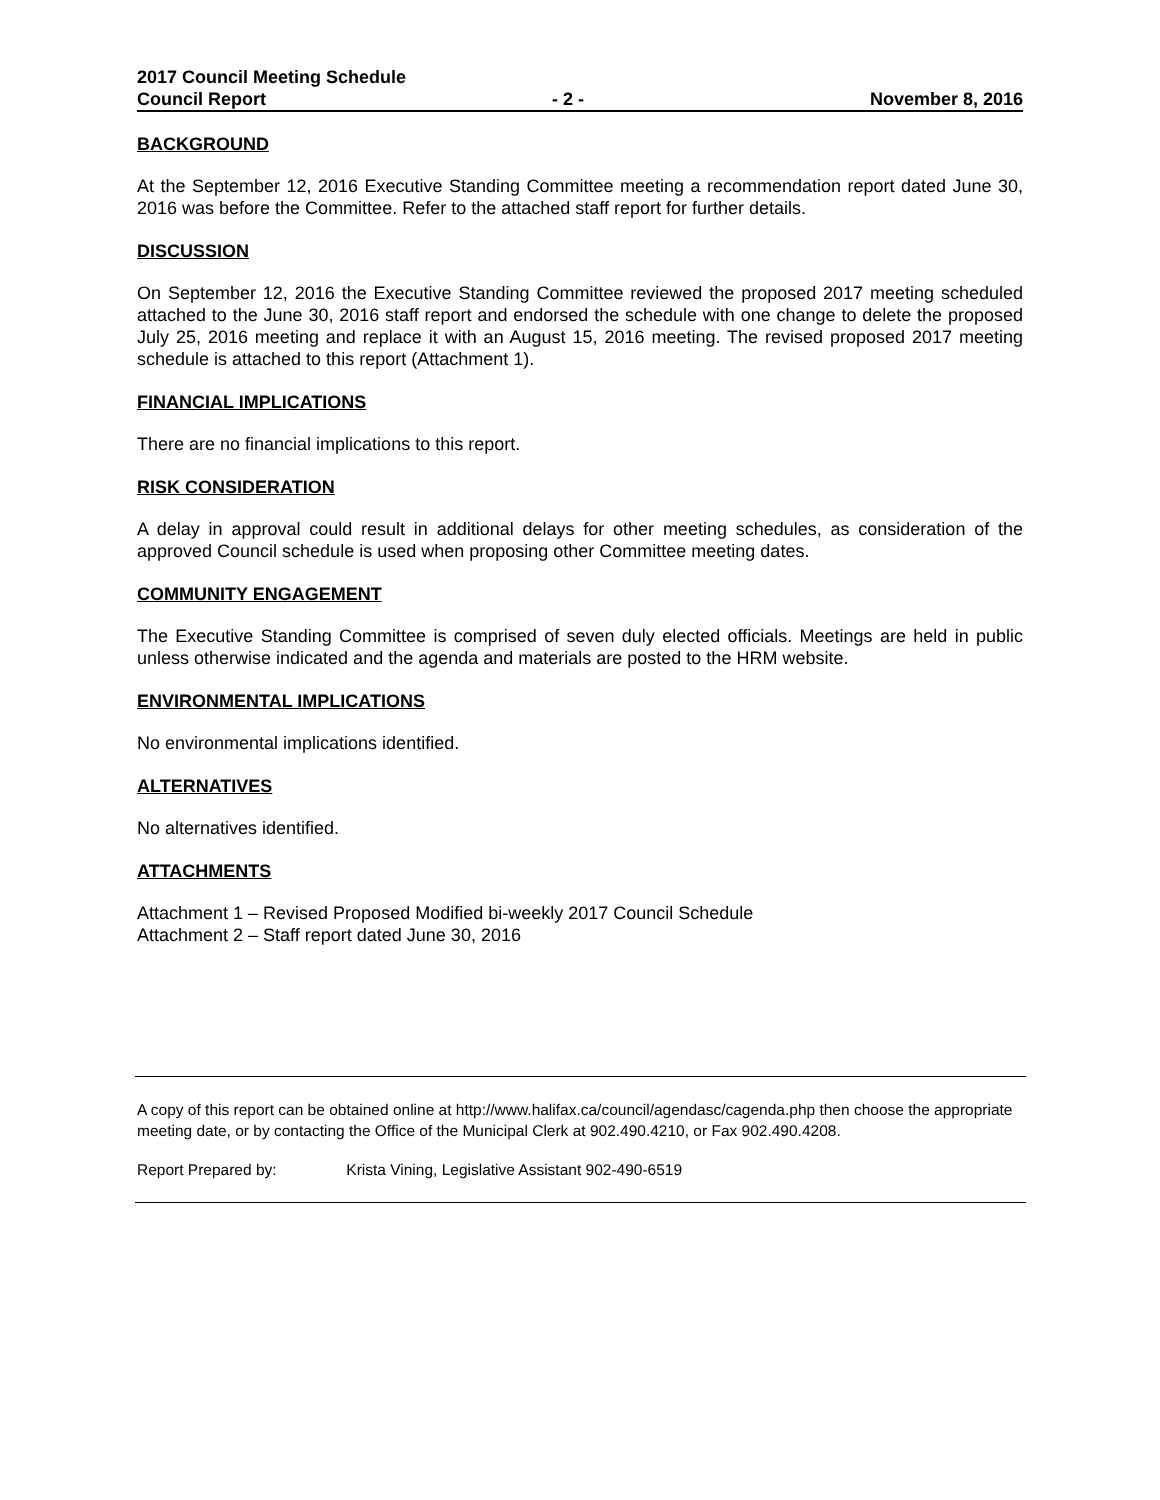2017 Council Meeting Schedule
Council Report - 2 - November 8, 2016
BACKGROUND
At the September 12, 2016 Executive Standing Committee meeting a recommendation report dated June 30, 2016 was before the Committee. Refer to the attached staff report for further details.
DISCUSSION
On September 12, 2016 the Executive Standing Committee reviewed the proposed 2017 meeting scheduled attached to the June 30, 2016 staff report and endorsed the schedule with one change to delete the proposed July 25, 2016 meeting and replace it with an August 15, 2016 meeting. The revised proposed 2017 meeting schedule is attached to this report (Attachment 1).
FINANCIAL IMPLICATIONS
There are no financial implications to this report.
RISK CONSIDERATION
A delay in approval could result in additional delays for other meeting schedules, as consideration of the approved Council schedule is used when proposing other Committee meeting dates.
COMMUNITY ENGAGEMENT
The Executive Standing Committee is comprised of seven duly elected officials. Meetings are held in public unless otherwise indicated and the agenda and materials are posted to the HRM website.
ENVIRONMENTAL IMPLICATIONS
No environmental implications identified.
ALTERNATIVES
No alternatives identified.
ATTACHMENTS
Attachment 1 – Revised Proposed Modified bi-weekly 2017 Council Schedule
Attachment 2 – Staff report dated June 30, 2016
A copy of this report can be obtained online at http://www.halifax.ca/council/agendasc/cagenda.php then choose the appropriate meeting date, or by contacting the Office of the Municipal Clerk at 902.490.4210, or Fax 902.490.4208.
Report Prepared by: Krista Vining, Legislative Assistant 902-490-6519